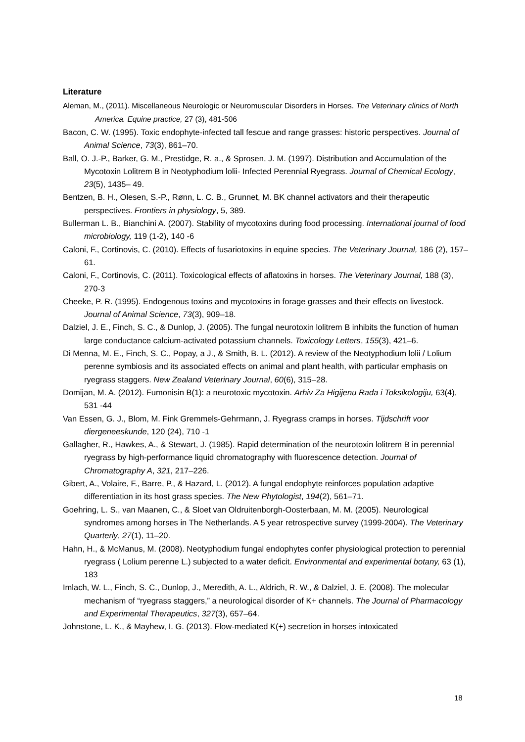Literature
Aleman, M., (2011). Miscellaneous Neurologic or Neuromuscular Disorders in Horses. The Veterinary clinics of North America. Equine practice, 27 (3), 481-506
Bacon, C. W. (1995). Toxic endophyte-infected tall fescue and range grasses: historic perspectives. Journal of Animal Science, 73(3), 861–70.
Ball, O. J.-P., Barker, G. M., Prestidge, R. a., & Sprosen, J. M. (1997). Distribution and Accumulation of the Mycotoxin Lolitrem B in Neotyphodium lolii- Infected Perennial Ryegrass. Journal of Chemical Ecology, 23(5), 1435– 49.
Bentzen, B. H., Olesen, S.-P., Rønn, L. C. B., Grunnet, M. BK channel activators and their therapeutic perspectives. Frontiers in physiology, 5, 389.
Bullerman L. B., Bianchini A. (2007). Stability of mycotoxins during food processing. International journal of food microbiology, 119 (1-2), 140 -6
Caloni, F., Cortinovis, C. (2010). Effects of fusariotoxins in equine species. The Veterinary Journal, 186 (2), 157– 61.
Caloni, F., Cortinovis, C. (2011). Toxicological effects of aflatoxins in horses. The Veterinary Journal, 188 (3), 270-3
Cheeke, P. R. (1995). Endogenous toxins and mycotoxins in forage grasses and their effects on livestock. Journal of Animal Science, 73(3), 909–18.
Dalziel, J. E., Finch, S. C., & Dunlop, J. (2005). The fungal neurotoxin lolitrem B inhibits the function of human large conductance calcium-activated potassium channels. Toxicology Letters, 155(3), 421–6.
Di Menna, M. E., Finch, S. C., Popay, a J., & Smith, B. L. (2012). A review of the Neotyphodium lolii / Lolium perenne symbiosis and its associated effects on animal and plant health, with particular emphasis on ryegrass staggers. New Zealand Veterinary Journal, 60(6), 315–28.
Domijan, M. A. (2012). Fumonisin B(1): a neurotoxic mycotoxin. Arhiv Za Higijenu Rada i Toksikologiju, 63(4), 531 -44
Van Essen, G. J., Blom, M. Fink Gremmels-Gehrmann, J. Ryegrass cramps in horses. Tijdschrift voor diergeneeskunde, 120 (24), 710 -1
Gallagher, R., Hawkes, A., & Stewart, J. (1985). Rapid determination of the neurotoxin lolitrem B in perennial ryegrass by high-performance liquid chromatography with fluorescence detection. Journal of Chromatography A, 321, 217–226.
Gibert, A., Volaire, F., Barre, P., & Hazard, L. (2012). A fungal endophyte reinforces population adaptive differentiation in its host grass species. The New Phytologist, 194(2), 561–71.
Goehring, L. S., van Maanen, C., & Sloet van Oldruitenborgh-Oosterbaan, M. M. (2005). Neurological syndromes among horses in The Netherlands. A 5 year retrospective survey (1999-2004). The Veterinary Quarterly, 27(1), 11–20.
Hahn, H., & McManus, M. (2008). Neotyphodium fungal endophytes confer physiological protection to perennial ryegrass ( Lolium perenne L.) subjected to a water deficit. Environmental and experimental botany, 63 (1), 183
Imlach, W. L., Finch, S. C., Dunlop, J., Meredith, A. L., Aldrich, R. W., & Dalziel, J. E. (2008). The molecular mechanism of “ryegrass staggers,” a neurological disorder of K+ channels. The Journal of Pharmacology and Experimental Therapeutics, 327(3), 657–64.
Johnstone, L. K., & Mayhew, I. G. (2013). Flow-mediated K(+) secretion in horses intoxicated
18